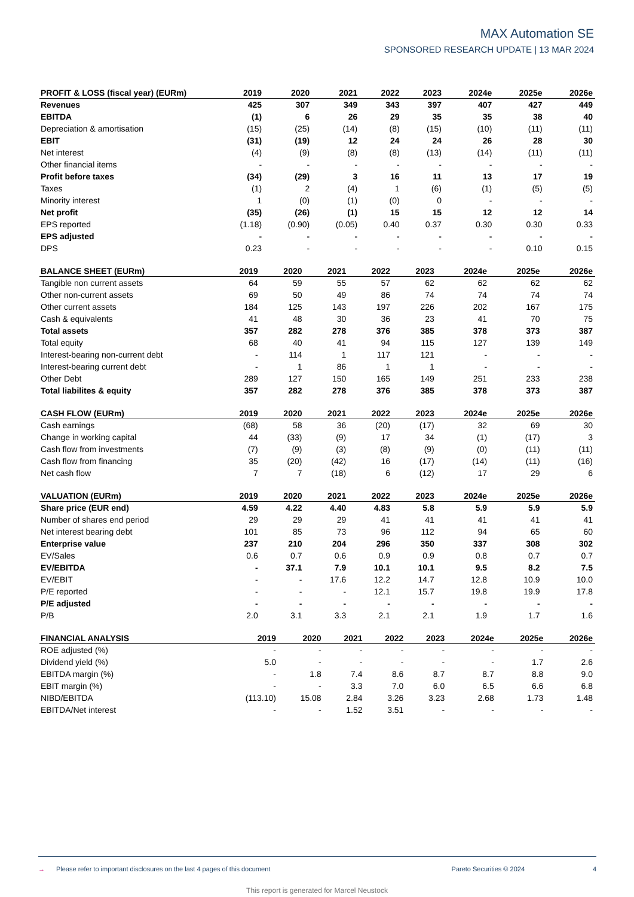MAX Automation SE
SPONSORED RESEARCH UPDATE | 13 MAR 2024
| PROFIT & LOSS (fiscal year) (EURm) | 2019 | 2020 | 2021 | 2022 | 2023 | 2024e | 2025e | 2026e |
| --- | --- | --- | --- | --- | --- | --- | --- | --- |
| Revenues | 425 | 307 | 349 | 343 | 397 | 407 | 427 | 449 |
| EBITDA | (1) | 6 | 26 | 29 | 35 | 35 | 38 | 40 |
| Depreciation & amortisation | (15) | (25) | (14) | (8) | (15) | (10) | (11) | (11) |
| EBIT | (31) | (19) | 12 | 24 | 24 | 26 | 28 | 30 |
| Net interest | (4) | (9) | (8) | (8) | (13) | (14) | (11) | (11) |
| Other financial items | - | - | - | - | - | - | - | - |
| Profit before taxes | (34) | (29) | 3 | 16 | 11 | 13 | 17 | 19 |
| Taxes | (1) | 2 | (4) | 1 | (6) | (1) | (5) | (5) |
| Minority interest | 1 | (0) | (1) | (0) | 0 | - | - | - |
| Net profit | (35) | (26) | (1) | 15 | 15 | 12 | 12 | 14 |
| EPS reported | (1.18) | (0.90) | (0.05) | 0.40 | 0.37 | 0.30 | 0.30 | 0.33 |
| EPS adjusted | - | - | - | - | - | - | - | - |
| DPS | 0.23 | - | - | - | - | - | 0.10 | 0.15 |
| BALANCE SHEET (EURm) | 2019 | 2020 | 2021 | 2022 | 2023 | 2024e | 2025e | 2026e |
| --- | --- | --- | --- | --- | --- | --- | --- | --- |
| Tangible non current assets | 64 | 59 | 55 | 57 | 62 | 62 | 62 | 62 |
| Other non-current assets | 69 | 50 | 49 | 86 | 74 | 74 | 74 | 74 |
| Other current assets | 184 | 125 | 143 | 197 | 226 | 202 | 167 | 175 |
| Cash & equivalents | 41 | 48 | 30 | 36 | 23 | 41 | 70 | 75 |
| Total assets | 357 | 282 | 278 | 376 | 385 | 378 | 373 | 387 |
| Total equity | 68 | 40 | 41 | 94 | 115 | 127 | 139 | 149 |
| Interest-bearing non-current debt | - | 114 | 1 | 117 | 121 | - | - | - |
| Interest-bearing current debt | - | 1 | 86 | 1 | 1 | - | - | - |
| Other Debt | 289 | 127 | 150 | 165 | 149 | 251 | 233 | 238 |
| Total liabilites & equity | 357 | 282 | 278 | 376 | 385 | 378 | 373 | 387 |
| CASH FLOW (EURm) | 2019 | 2020 | 2021 | 2022 | 2023 | 2024e | 2025e | 2026e |
| --- | --- | --- | --- | --- | --- | --- | --- | --- |
| Cash earnings | (68) | 58 | 36 | (20) | (17) | 32 | 69 | 30 |
| Change in working capital | 44 | (33) | (9) | 17 | 34 | (1) | (17) | 3 |
| Cash flow from investments | (7) | (9) | (3) | (8) | (9) | (0) | (11) | (11) |
| Cash flow from financing | 35 | (20) | (42) | 16 | (17) | (14) | (11) | (16) |
| Net cash flow | 7 | 7 | (18) | 6 | (12) | 17 | 29 | 6 |
| VALUATION (EURm) | 2019 | 2020 | 2021 | 2022 | 2023 | 2024e | 2025e | 2026e |
| --- | --- | --- | --- | --- | --- | --- | --- | --- |
| Share price (EUR end) | 4.59 | 4.22 | 4.40 | 4.83 | 5.8 | 5.9 | 5.9 | 5.9 |
| Number of shares end period | 29 | 29 | 29 | 41 | 41 | 41 | 41 | 41 |
| Net interest bearing debt | 101 | 85 | 73 | 96 | 112 | 94 | 65 | 60 |
| Enterprise value | 237 | 210 | 204 | 296 | 350 | 337 | 308 | 302 |
| EV/Sales | 0.6 | 0.7 | 0.6 | 0.9 | 0.9 | 0.8 | 0.7 | 0.7 |
| EV/EBITDA | - | 37.1 | 7.9 | 10.1 | 10.1 | 9.5 | 8.2 | 7.5 |
| EV/EBIT | - | - | 17.6 | 12.2 | 14.7 | 12.8 | 10.9 | 10.0 |
| P/E reported | - | - | - | 12.1 | 15.7 | 19.8 | 19.9 | 17.8 |
| P/E adjusted | - | - | - | - | - | - | - | - |
| P/B | 2.0 | 3.1 | 3.3 | 2.1 | 2.1 | 1.9 | 1.7 | 1.6 |
| FINANCIAL ANALYSIS | 2019 | 2020 | 2021 | 2022 | 2023 | 2024e | 2025e | 2026e |
| --- | --- | --- | --- | --- | --- | --- | --- | --- |
| ROE adjusted (%) | - | - | - | - | - | - | - | - |
| Dividend yield (%) | 5.0 | - | - | - | - | - | 1.7 | 2.6 |
| EBITDA margin (%) | - | 1.8 | 7.4 | 8.6 | 8.7 | 8.7 | 8.8 | 9.0 |
| EBIT margin (%) | - | - | 3.3 | 7.0 | 6.0 | 6.5 | 6.6 | 6.8 |
| NIBD/EBITDA | (113.10) | 15.08 | 2.84 | 3.26 | 3.23 | 2.68 | 1.73 | 1.48 |
| EBITDA/Net interest | - | - | 1.52 | 3.51 | - | - | - | - |
→ Please refer to important disclosures on the last 4 pages of this document Pareto Securities © 2024 4
This report is generated for Marcel Neustock